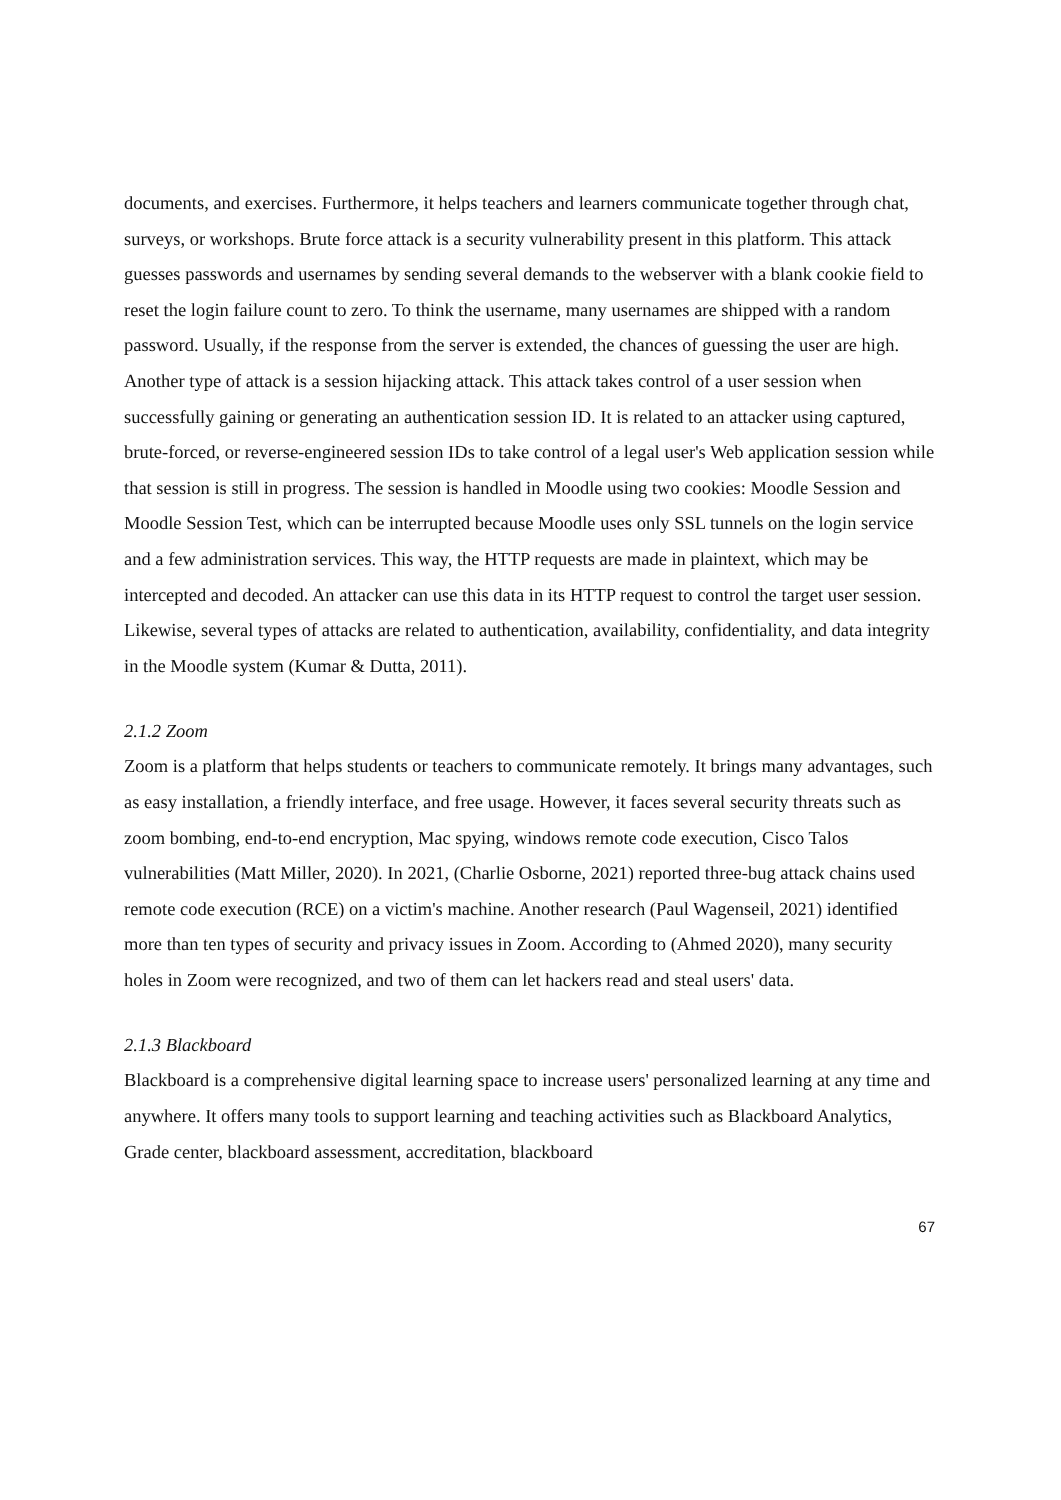documents, and exercises. Furthermore, it helps teachers and learners communicate together through chat, surveys, or workshops. Brute force attack is a security vulnerability present in this platform. This attack guesses passwords and usernames by sending several demands to the webserver with a blank cookie field to reset the login failure count to zero. To think the username, many usernames are shipped with a random password. Usually, if the response from the server is extended, the chances of guessing the user are high. Another type of attack is a session hijacking attack. This attack takes control of a user session when successfully gaining or generating an authentication session ID. It is related to an attacker using captured, brute-forced, or reverse-engineered session IDs to take control of a legal user's Web application session while that session is still in progress. The session is handled in Moodle using two cookies: Moodle Session and Moodle Session Test, which can be interrupted because Moodle uses only SSL tunnels on the login service and a few administration services. This way, the HTTP requests are made in plaintext, which may be intercepted and decoded. An attacker can use this data in its HTTP request to control the target user session. Likewise, several types of attacks are related to authentication, availability, confidentiality, and data integrity in the Moodle system (Kumar & Dutta, 2011).
2.1.2 Zoom
Zoom is a platform that helps students or teachers to communicate remotely. It brings many advantages, such as easy installation, a friendly interface, and free usage. However, it faces several security threats such as zoom bombing, end-to-end encryption, Mac spying, windows remote code execution, Cisco Talos vulnerabilities (Matt Miller, 2020). In 2021, (Charlie Osborne, 2021) reported three-bug attack chains used remote code execution (RCE) on a victim's machine. Another research (Paul Wagenseil, 2021) identified more than ten types of security and privacy issues in Zoom. According to (Ahmed 2020), many security holes in Zoom were recognized, and two of them can let hackers read and steal users' data.
2.1.3 Blackboard
Blackboard is a comprehensive digital learning space to increase users' personalized learning at any time and anywhere. It offers many tools to support learning and teaching activities such as Blackboard Analytics, Grade center, blackboard assessment, accreditation, blackboard
67